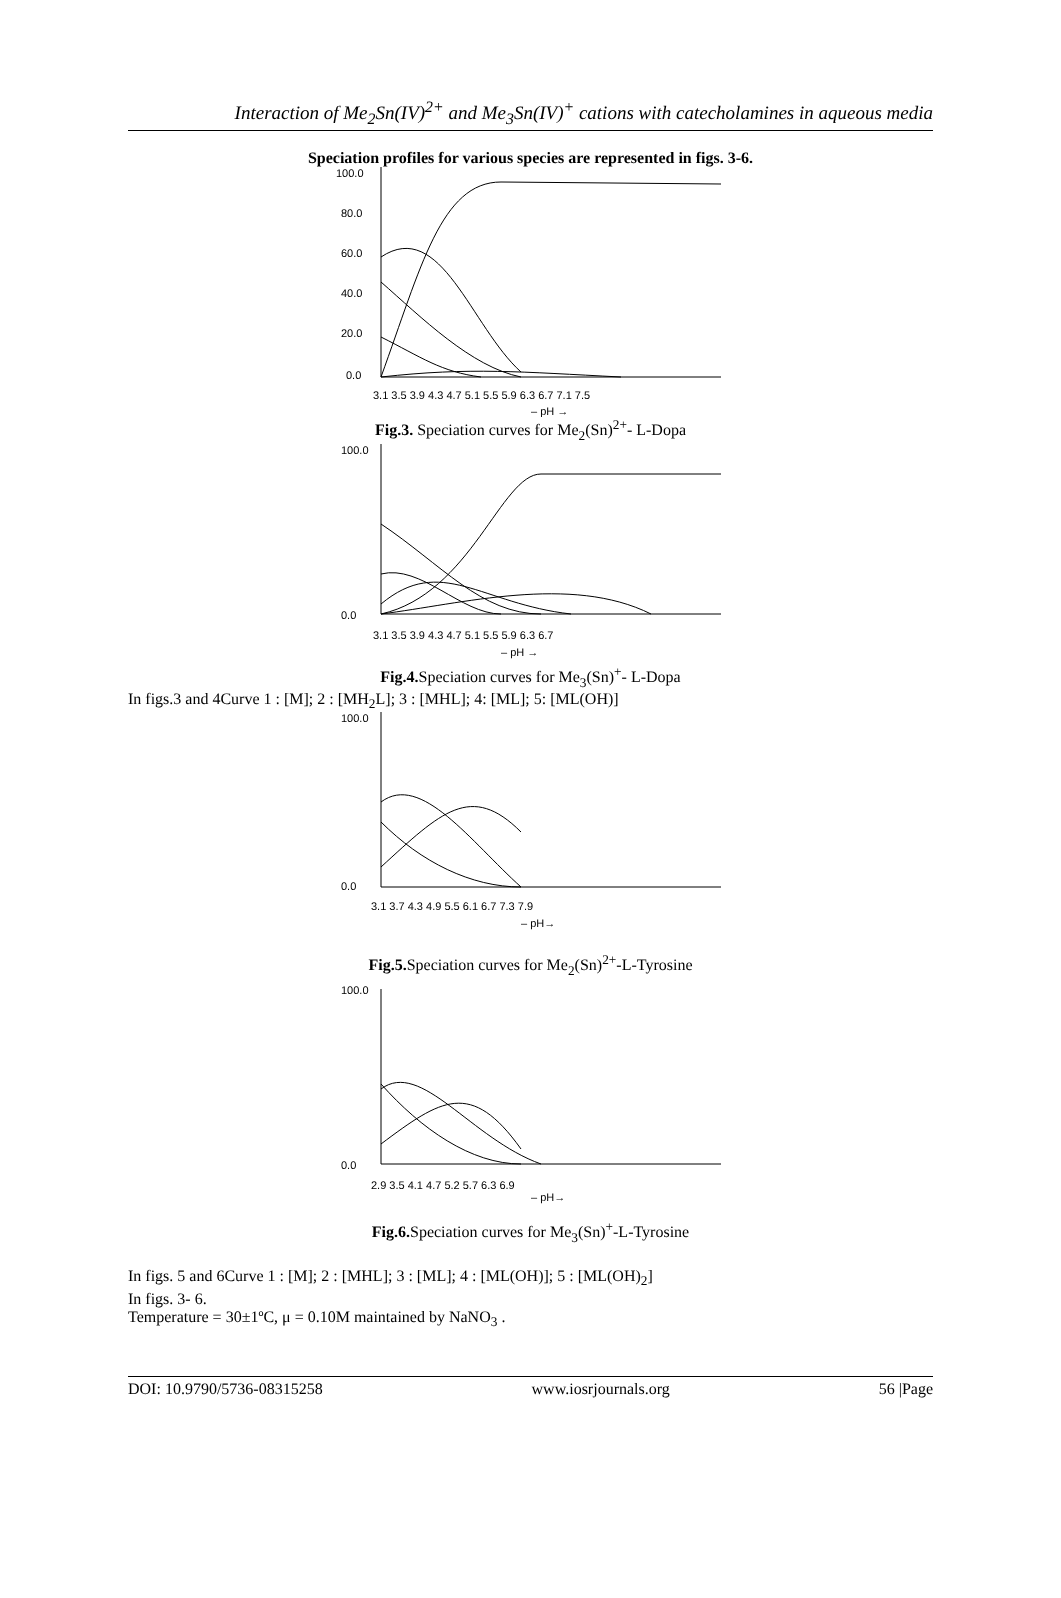Interaction of Me<sub>2</sub>Sn(IV)<sup>2+</sup> and Me<sub>3</sub>Sn(IV)<sup>+</sup> cations with catecholamines in aqueous media
Speciation profiles for various species are represented in figs. 3-6.
100.0
80.0
60.0
40.0
20.0
0.0
3.1 3.5 3.9 4.3 4.7 5.1 5.5 5.9 6.3 6.7 7.1 7.5
– pH →
Fig.3. Speciation curves for Me<sub>2</sub>(Sn)<sup>2+</sup>- L-Dopa
100.0
0.0
3.1 3.5 3.9 4.3 4.7 5.1 5.5 5.9 6.3 6.7
– pH →
Fig.4. Speciation curves for Me<sub>3</sub>(Sn)<sup>+</sup>- L-Dopa
In figs.3 and 4Curve 1 : [M]; 2 : [MH<sub>2</sub>L]; 3 : [MHL]; 4: [ML]; 5: [ML(OH)]
100.0
0.0
3.1 3.7 4.3 4.9 5.5 6.1 6.7 7.3 7.9
– pH→
Fig.5. Speciation curves for Me<sub>2</sub>(Sn)<sup>2+</sup>-L-Tyrosine
100.0
0.0
2.9 3.5 4.1 4.7 5.2 5.7 6.3 6.9
– pH→
Fig.6. Speciation curves for Me<sub>3</sub>(Sn)<sup>+</sup>-L-Tyrosine
In figs. 5 and 6Curve 1 : [M]; 2 : [MHL]; 3 : [ML]; 4 : [ML(OH)]; 5 : [ML(OH)<sub>2</sub>]
In figs. 3- 6.
Temperature = 30±1ºC, μ = 0.10M maintained by NaNO<sub>3</sub> .
DOI: 10.9790/5736-08315258 www.iosrjournals.org 56 |Page